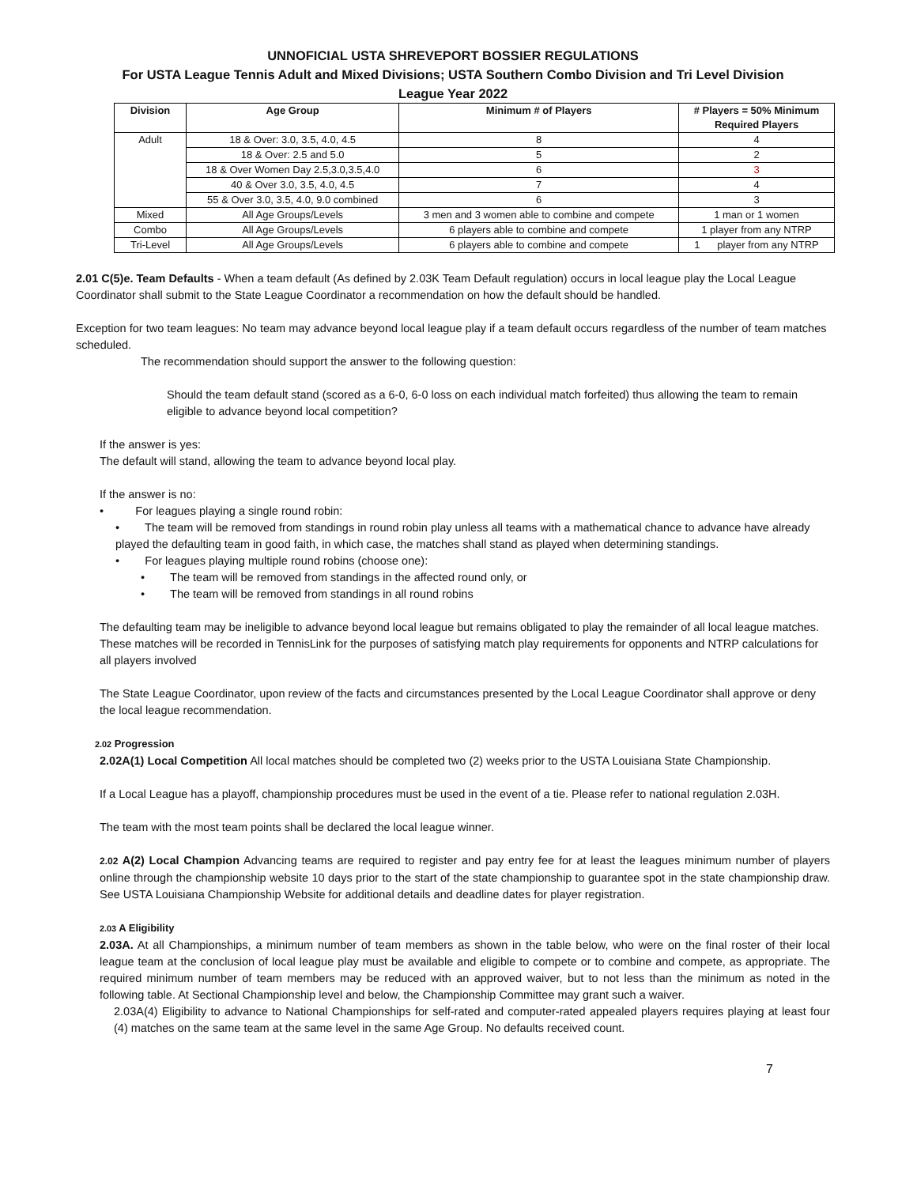UNNOFICIAL USTA SHREVEPORT BOSSIER REGULATIONS
For USTA League Tennis Adult and Mixed Divisions; USTA Southern Combo Division and Tri Level Division
League Year 2022
| Division | Age Group | Minimum # of Players | # Players = 50% Minimum Required Players |
| --- | --- | --- | --- |
| Adult | 18 & Over: 3.0, 3.5, 4.0, 4.5 | 8 | 4 |
| | 18 & Over: 2.5 and 5.0 | 5 | 2 |
| | 18 & Over Women Day 2.5,3.0,3.5,4.0 | 6 | 3 |
| | 40 & Over 3.0, 3.5, 4.0, 4.5 | 7 | 4 |
| | 55 & Over 3.0, 3.5, 4.0, 9.0 combined | 6 | 3 |
| Mixed | All Age Groups/Levels | 3 men and 3 women able to combine and compete | 1 man or 1 women |
| Combo | All Age Groups/Levels | 6 players able to combine and compete | 1 player from any NTRP |
| Tri-Level | All Age Groups/Levels | 6 players able to combine and compete | 1 player from any NTRP |
2.01 C(5)e. Team Defaults - When a team default (As defined by 2.03K Team Default regulation) occurs in local league play the Local League Coordinator shall submit to the State League Coordinator a recommendation on how the default should be handled.
Exception for two team leagues: No team may advance beyond local league play if a team default occurs regardless of the number of team matches scheduled.
The recommendation should support the answer to the following question:
Should the team default stand (scored as a 6-0, 6-0 loss on each individual match forfeited) thus allowing the team to remain eligible to advance beyond local competition?
If the answer is yes:
The default will stand, allowing the team to advance beyond local play.
If the answer is no:
• For leagues playing a single round robin:
• The team will be removed from standings in round robin play unless all teams with a mathematical chance to advance have already played the defaulting team in good faith, in which case, the matches shall stand as played when determining standings.
• For leagues playing multiple round robins (choose one):
• The team will be removed from standings in the affected round only, or
• The team will be removed from standings in all round robins
The defaulting team may be ineligible to advance beyond local league but remains obligated to play the remainder of all local league matches. These matches will be recorded in TennisLink for the purposes of satisfying match play requirements for opponents and NTRP calculations for all players involved
The State League Coordinator, upon review of the facts and circumstances presented by the Local League Coordinator shall approve or deny the local league recommendation.
2.02 Progression
2.02A(1) Local Competition All local matches should be completed two (2) weeks prior to the USTA Louisiana State Championship.
If a Local League has a playoff, championship procedures must be used in the event of a tie. Please refer to national regulation 2.03H.
The team with the most team points shall be declared the local league winner.
2.02 A(2) Local Champion Advancing teams are required to register and pay entry fee for at least the leagues minimum number of players online through the championship website 10 days prior to the start of the state championship to guarantee spot in the state championship draw. See USTA Louisiana Championship Website for additional details and deadline dates for player registration.
2.03 A Eligibility
2.03A. At all Championships, a minimum number of team members as shown in the table below, who were on the final roster of their local league team at the conclusion of local league play must be available and eligible to compete or to combine and compete, as appropriate. The required minimum number of team members may be reduced with an approved waiver, but to not less than the minimum as noted in the following table. At Sectional Championship level and below, the Championship Committee may grant such a waiver.
2.03A(4) Eligibility to advance to National Championships for self-rated and computer-rated appealed players requires playing at least four (4) matches on the same team at the same level in the same Age Group. No defaults received count.
7